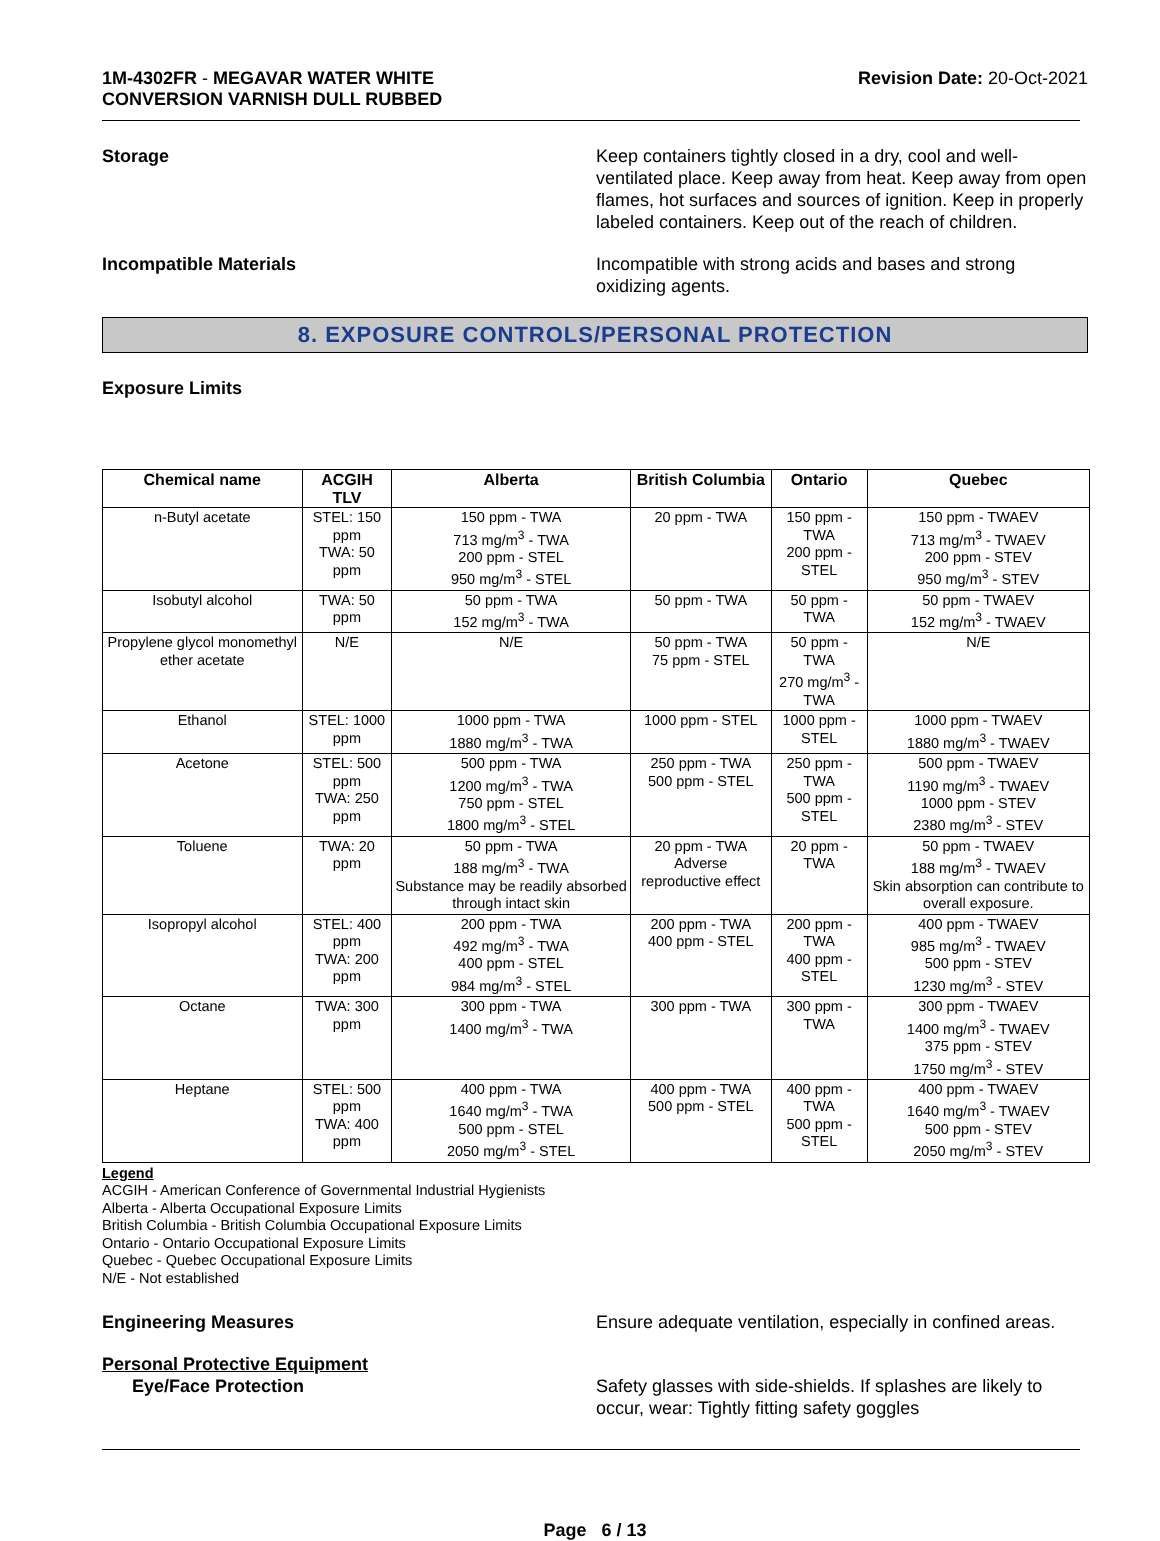1M-4302FR - MEGAVAR WATER WHITE
CONVERSION VARNISH DULL RUBBED
Revision Date: 20-Oct-2021
Storage Keep containers tightly closed in a dry, cool and well-ventilated place. Keep away from heat. Keep away from open flames, hot surfaces and sources of ignition. Keep in properly labeled containers. Keep out of the reach of children.
Incompatible Materials Incompatible with strong acids and bases and strong oxidizing agents.
8. EXPOSURE CONTROLS/PERSONAL PROTECTION
Exposure Limits
| Chemical name | ACGIH TLV | Alberta | British Columbia | Ontario | Quebec |
| --- | --- | --- | --- | --- | --- |
| n-Butyl acetate | STEL: 150 ppm TWA: 50 ppm | 150 ppm - TWA 713 mg/m<sup>3</sup> - TWA 200 ppm - STEL 950 mg/m<sup>3</sup> - STEL | 20 ppm - TWA | 150 ppm - TWA 200 ppm - STEL | 150 ppm - TWAEV 713 mg/m<sup>3</sup> - TWAEV 200 ppm - STEV 950 mg/m<sup>3</sup> - STEV |
| Isobutyl alcohol | TWA: 50 ppm | 50 ppm - TWA 152 mg/m<sup>3</sup> - TWA | 50 ppm - TWA | 50 ppm - TWA | 50 ppm - TWAEV 152 mg/m<sup>3</sup> - TWAEV |
| Propylene glycol monomethyl ether acetate | N/E | N/E | 50 ppm - TWA 75 ppm - STEL | 50 ppm - TWA 270 mg/m<sup>3</sup> - TWA | N/E |
| Ethanol | STEL: 1000 ppm | 1000 ppm - TWA 1880 mg/m<sup>3</sup> - TWA | 1000 ppm - STEL | 1000 ppm - STEL | 1000 ppm - TWAEV 1880 mg/m<sup>3</sup> - TWAEV |
| Acetone | STEL: 500 ppm TWA: 250 ppm | 500 ppm - TWA 1200 mg/m<sup>3</sup> - TWA 750 ppm - STEL 1800 mg/m<sup>3</sup> - STEL | 250 ppm - TWA 500 ppm - STEL | 250 ppm - TWA 500 ppm - STEL | 500 ppm - TWAEV 1190 mg/m<sup>3</sup> - TWAEV 1000 ppm - STEV 2380 mg/m<sup>3</sup> - STEV |
| Toluene | TWA: 20 ppm | 50 ppm - TWA 188 mg/m<sup>3</sup> - TWA Substance may be readily absorbed through intact skin | 20 ppm - TWA Adverse reproductive effect | 20 ppm - TWA | 50 ppm - TWAEV 188 mg/m<sup>3</sup> - TWAEV Skin absorption can contribute to overall exposure. |
| Isopropyl alcohol | STEL: 400 ppm TWA: 200 ppm | 200 ppm - TWA 492 mg/m<sup>3</sup> - TWA 400 ppm - STEL 984 mg/m<sup>3</sup> - STEL | 200 ppm - TWA 400 ppm - STEL | 200 ppm - TWA 400 ppm - STEL | 400 ppm - TWAEV 985 mg/m<sup>3</sup> - TWAEV 500 ppm - STEV 1230 mg/m<sup>3</sup> - STEV |
| Octane | TWA: 300 ppm | 300 ppm - TWA 1400 mg/m<sup>3</sup> - TWA | 300 ppm - TWA | 300 ppm - TWA | 300 ppm - TWAEV 1400 mg/m<sup>3</sup> - TWAEV 375 ppm - STEV 1750 mg/m<sup>3</sup> - STEV |
| Heptane | STEL: 500 ppm TWA: 400 ppm | 400 ppm - TWA 1640 mg/m<sup>3</sup> - TWA 500 ppm - STEL 2050 mg/m<sup>3</sup> - STEL | 400 ppm - TWA 500 ppm - STEL | 400 ppm - TWA 500 ppm - STEL | 400 ppm - TWAEV 1640 mg/m<sup>3</sup> - TWAEV 500 ppm - STEV 2050 mg/m<sup>3</sup> - STEV |
Legend
ACGIH - American Conference of Governmental Industrial Hygienists
Alberta - Alberta Occupational Exposure Limits
British Columbia - British Columbia Occupational Exposure Limits
Ontario - Ontario Occupational Exposure Limits
Quebec - Quebec Occupational Exposure Limits
N/E - Not established
Engineering Measures Ensure adequate ventilation, especially in confined areas.
Personal Protective Equipment
Eye/Face Protection
Safety glasses with side-shields. If splashes are likely to occur, wear: Tightly fitting safety goggles
Page 6 / 13